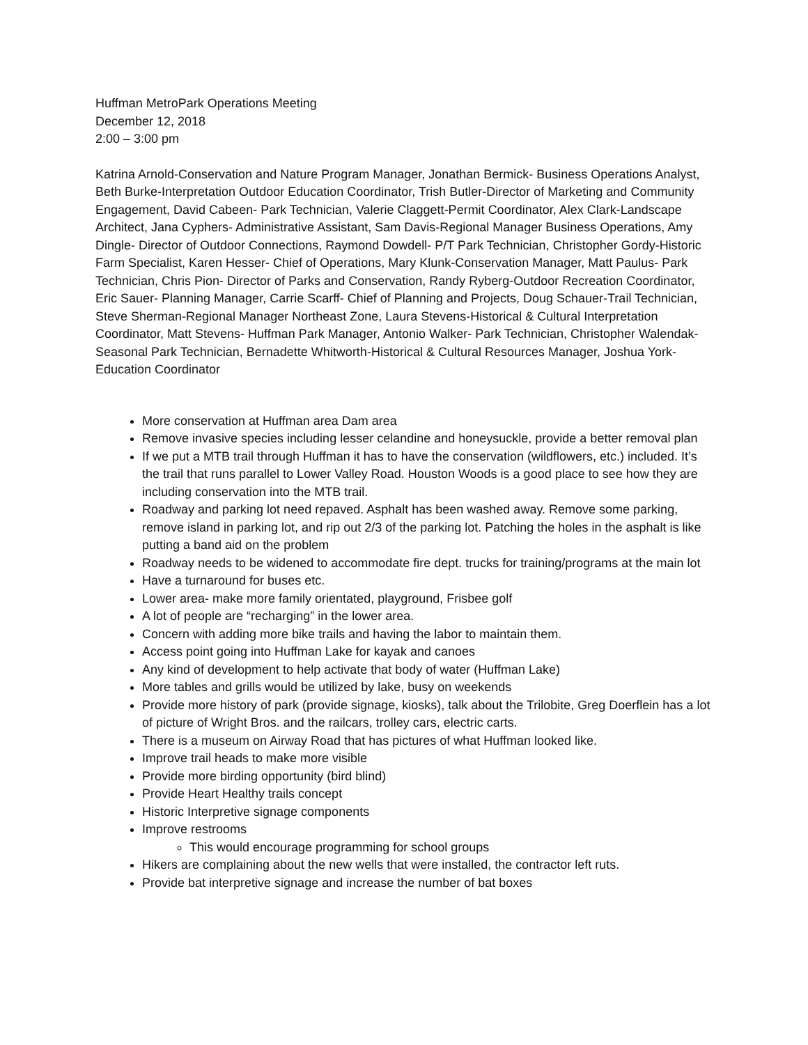Huffman MetroPark Operations Meeting
December 12, 2018
2:00 – 3:00 pm
Katrina Arnold-Conservation and Nature Program Manager, Jonathan Bermick- Business Operations Analyst, Beth Burke-Interpretation Outdoor Education Coordinator, Trish Butler-Director of Marketing and Community Engagement, David Cabeen- Park Technician, Valerie Claggett-Permit Coordinator, Alex Clark-Landscape Architect, Jana Cyphers- Administrative Assistant, Sam Davis-Regional Manager Business Operations, Amy Dingle- Director of Outdoor Connections, Raymond Dowdell- P/T Park Technician, Christopher Gordy-Historic Farm Specialist, Karen Hesser- Chief of Operations, Mary Klunk-Conservation Manager, Matt Paulus- Park Technician, Chris Pion- Director of Parks and Conservation, Randy Ryberg-Outdoor Recreation Coordinator, Eric Sauer- Planning Manager, Carrie Scarff- Chief of Planning and Projects, Doug Schauer-Trail Technician, Steve Sherman-Regional Manager Northeast Zone, Laura Stevens-Historical & Cultural Interpretation Coordinator, Matt Stevens- Huffman Park Manager, Antonio Walker- Park Technician, Christopher Walendak-Seasonal Park Technician, Bernadette Whitworth-Historical & Cultural Resources Manager, Joshua York-Education Coordinator
More conservation at Huffman area Dam area
Remove invasive species including lesser celandine and honeysuckle, provide a better removal plan
If we put a MTB trail through Huffman it has to have the conservation (wildflowers, etc.) included. It’s the trail that runs parallel to Lower Valley Road. Houston Woods is a good place to see how they are including conservation into the MTB trail.
Roadway and parking lot need repaved. Asphalt has been washed away. Remove some parking, remove island in parking lot, and rip out 2/3 of the parking lot. Patching the holes in the asphalt is like putting a band aid on the problem
Roadway needs to be widened to accommodate fire dept. trucks for training/programs at the main lot
Have a turnaround for buses etc.
Lower area- make more family orientated, playground, Frisbee golf
A lot of people are “recharging” in the lower area.
Concern with adding more bike trails and having the labor to maintain them.
Access point going into Huffman Lake for kayak and canoes
Any kind of development to help activate that body of water (Huffman Lake)
More tables and grills would be utilized by lake, busy on weekends
Provide more history of park (provide signage, kiosks), talk about the Trilobite, Greg Doerflein has a lot of picture of Wright Bros. and the railcars, trolley cars, electric carts.
There is a museum on Airway Road that has pictures of what Huffman looked like.
Improve trail heads to make more visible
Provide more birding opportunity (bird blind)
Provide Heart Healthy trails concept
Historic Interpretive signage components
Improve restrooms
This would encourage programming for school groups
Hikers are complaining about the new wells that were installed, the contractor left ruts.
Provide bat interpretive signage and increase the number of bat boxes